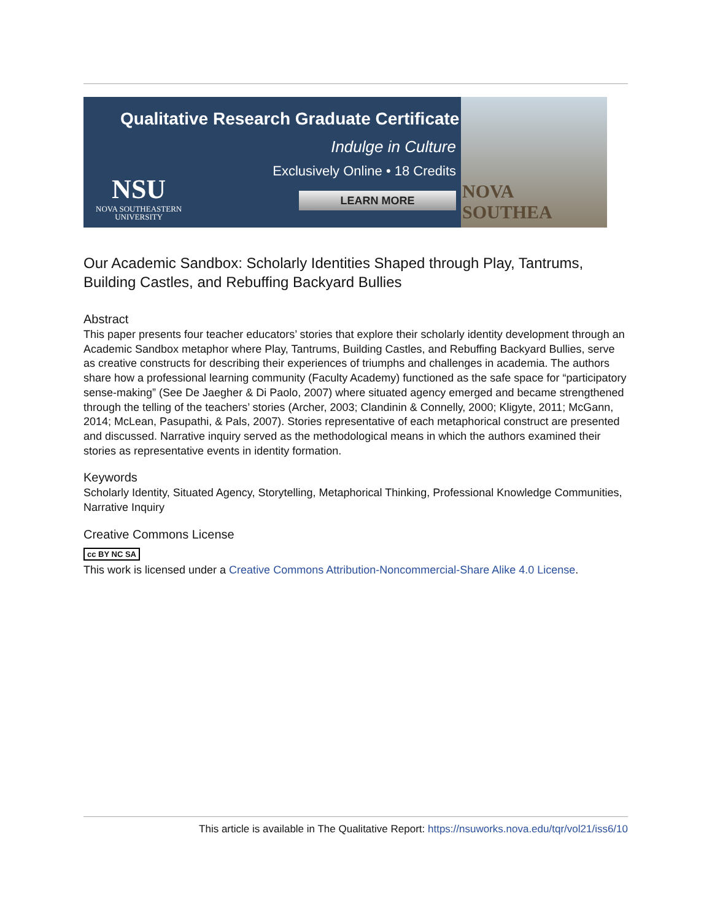Qualitative Research Graduate Certificate
Indulge in Culture
Exclusively Online • 18 Credits
LEARN MORE
NSU
NOVA SOUTHEASTERN
UNIVERSITY
NOVA SOUTHEA
Our Academic Sandbox: Scholarly Identities Shaped through Play, Tantrums, Building Castles, and Rebuffing Backyard Bullies
Abstract
This paper presents four teacher educators’ stories that explore their scholarly identity development through an Academic Sandbox metaphor where Play, Tantrums, Building Castles, and Rebuffing Backyard Bullies, serve as creative constructs for describing their experiences of triumphs and challenges in academia. The authors share how a professional learning community (Faculty Academy) functioned as the safe space for “participatory sense-making” (See De Jaegher & Di Paolo, 2007) where situated agency emerged and became strengthened through the telling of the teachers’ stories (Archer, 2003; Clandinin & Connelly, 2000; Kligyte, 2011; McGann, 2014; McLean, Pasupathi, & Pals, 2007). Stories representative of each metaphorical construct are presented and discussed. Narrative inquiry served as the methodological means in which the authors examined their stories as representative events in identity formation.
Keywords
Scholarly Identity, Situated Agency, Storytelling, Metaphorical Thinking, Professional Knowledge Communities, Narrative Inquiry
Creative Commons License
cc BY NC SA
This work is licensed under a Creative Commons Attribution-Noncommercial-Share Alike 4.0 License.
This article is available in The Qualitative Report: https://nsuworks.nova.edu/tqr/vol21/iss6/10